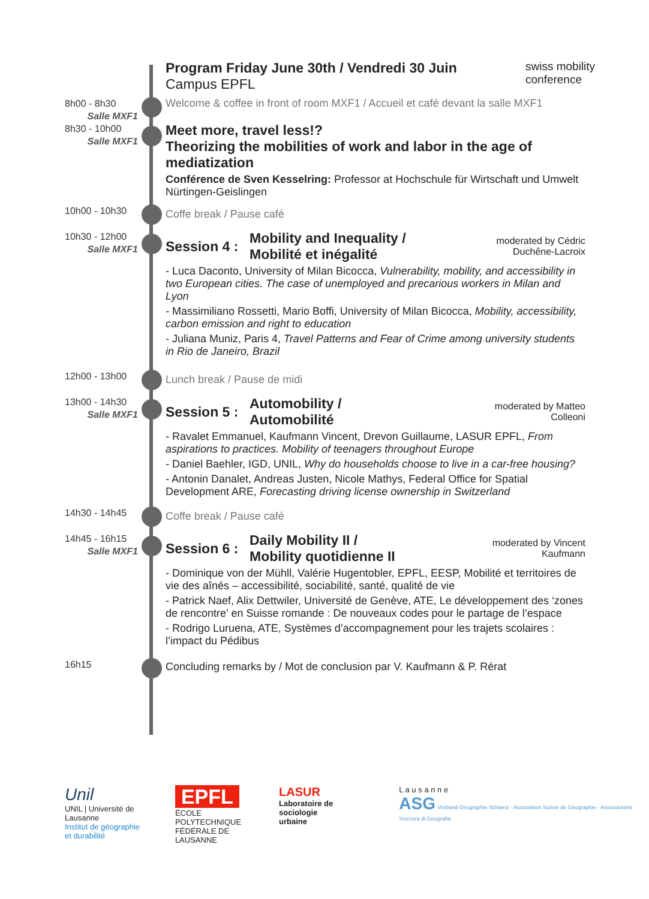Program Friday June 30th / Vendredi 30 Juin
Campus EPFL
swiss mobility
conference
8h00 - 8h30
Salle MXF1
Welcome & coffee in front of room MXF1 / Accueil et café devant la salle MXF1
8h30 - 10h00
Salle MXF1
Meet more, travel less!?
Theorizing the mobilities of work and labor in the age of mediatization
Conférence de Sven Kesselring: Professor at Hochschule für Wirtschaft und Umwelt Nürtingen-Geislingen
10h00 - 10h30
Coffe break / Pause café
10h30 - 12h00
Salle MXF1
Session 4 : Mobility and Inequality /
Mobilité et inégalité moderated by Cédric Duchêne-Lacroix
- Luca Daconto, University of Milan Bicocca, Vulnerability, mobility, and accessibility in two European cities. The case of unemployed and precarious workers in Milan and Lyon
- Massimiliano Rossetti, Mario Boffi, University of Milan Bicocca, Mobility, accessibility, carbon emission and right to education
- Juliana Muniz, Paris 4, Travel Patterns and Fear of Crime among university students in Rio de Janeiro, Brazil
12h00 - 13h00
Lunch break / Pause de midi
13h00 - 14h30
Salle MXF1
Session 5 : Automobility /
Automobilité moderated by Matteo Colleoni
- Ravalet Emmanuel, Kaufmann Vincent, Drevon Guillaume, LASUR EPFL, From aspirations to practices. Mobility of teenagers throughout Europe
- Daniel Baehler, IGD, UNIL, Why do households choose to live in a car-free housing?
- Antonin Danalet, Andreas Justen, Nicole Mathys, Federal Office for Spatial Development ARE, Forecasting driving license ownership in Switzerland
14h30 - 14h45
Coffe break / Pause café
14h45 - 16h15
Salle MXF1
Session 6 : Daily Mobility II /
Mobility quotidienne II moderated by Vincent Kaufmann
- Dominique von der Mühll, Valérie Hugentobler, EPFL, EESP, Mobilité et territoires de vie des aînés – accessibilité, sociabilité, santé, qualité de vie
- Patrick Naef, Alix Dettwiler, Université de Genève, ATE, Le développement des ‘zones de rencontre’ en Suisse romande : De nouveaux codes pour le partage de l’espace
- Rodrigo Luruena, ATE, Systèmes d’accompagnement pour les trajets scolaires : l’impact du Pédibus
16h15
Concluding remarks by / Mot de conclusion par V. Kaufmann & P. Rérat
Unil
UNIL | Université de Lausanne
Institut de géographie
et durabilité
EPFL
ÉCOLE POLYTECHNIQUE
FÉDÉRALE DE LAUSANNE
LASUR
Laboratoire de
sociologie urbaine
L a u s a n n e
ASG Verband Geographie Schweiz · Association Suisse de Géographie · Associazione Svizzera di Geografia